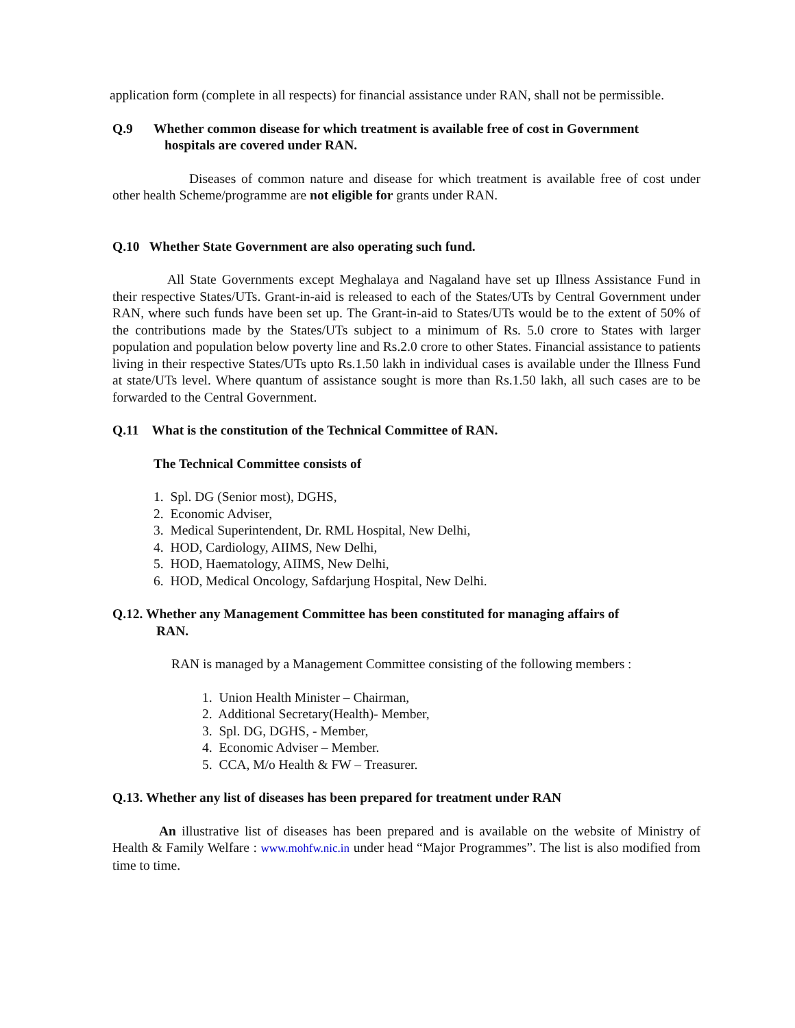application form (complete in all respects) for financial assistance under RAN, shall not be permissible.
Q.9 Whether common disease for which treatment is available free of cost in Government
hospitals are covered under RAN.
Diseases of common nature and disease for which treatment is available free of cost under other health Scheme/programme are not eligible for grants under RAN.
Q.10 Whether State Government are also operating such fund.
All State Governments except Meghalaya and Nagaland have set up Illness Assistance Fund in their respective States/UTs. Grant-in-aid is released to each of the States/UTs by Central Government under RAN, where such funds have been set up. The Grant-in-aid to States/UTs would be to the extent of 50% of the contributions made by the States/UTs subject to a minimum of Rs. 5.0 crore to States with larger population and population below poverty line and Rs.2.0 crore to other States. Financial assistance to patients living in their respective States/UTs upto Rs.1.50 lakh in individual cases is available under the Illness Fund at state/UTs level. Where quantum of assistance sought is more than Rs.1.50 lakh, all such cases are to be forwarded to the Central Government.
Q.11 What is the constitution of the Technical Committee of RAN.
The Technical Committee consists of
1. Spl. DG (Senior most), DGHS,
2. Economic Adviser,
3. Medical Superintendent, Dr. RML Hospital, New Delhi,
4. HOD, Cardiology, AIIMS, New Delhi,
5. HOD, Haematology, AIIMS, New Delhi,
6. HOD, Medical Oncology, Safdarjung Hospital, New Delhi.
Q.12. Whether any Management Committee has been constituted for managing affairs of
RAN.
RAN is managed by a Management Committee consisting of the following members :
1. Union Health Minister – Chairman,
2. Additional Secretary(Health)- Member,
3. Spl. DG, DGHS, - Member,
4. Economic Adviser – Member.
5. CCA, M/o Health & FW – Treasurer.
Q.13. Whether any list of diseases has been prepared for treatment under RAN
An illustrative list of diseases has been prepared and is available on the website of Ministry of Health & Family Welfare : www.mohfw.nic.in under head “Major Programmes”. The list is also modified from time to time.